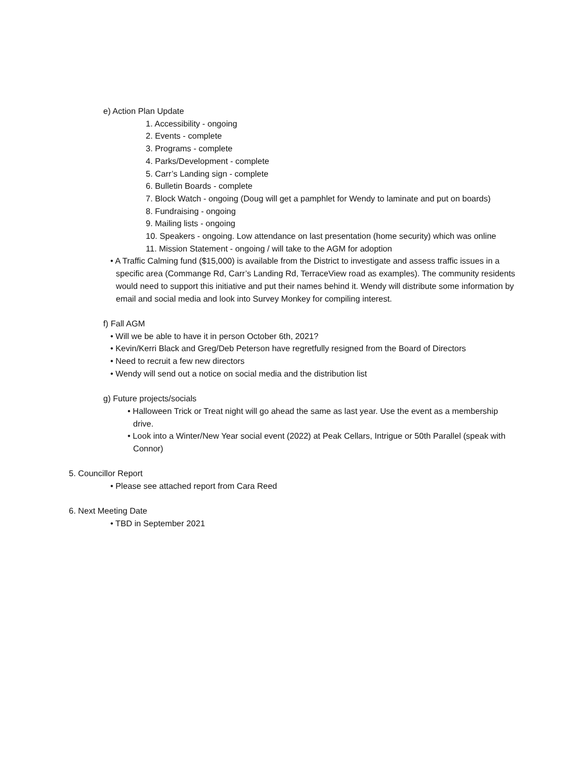e) Action Plan Update
1. Accessibility - ongoing
2. Events - complete
3. Programs - complete
4. Parks/Development - complete
5. Carr’s Landing sign - complete
6. Bulletin Boards - complete
7. Block Watch - ongoing (Doug will get a pamphlet for Wendy to laminate and put on boards)
8. Fundraising - ongoing
9. Mailing lists - ongoing
10. Speakers - ongoing. Low attendance on last presentation (home security) which was online
11. Mission Statement - ongoing / will take to the AGM for adoption
• A Traffic Calming fund ($15,000) is available from the District to investigate and assess traffic issues in a specific area (Commange Rd, Carr’s Landing Rd, TerraceView road as examples). The community residents would need to support this initiative and put their names behind it. Wendy will distribute some information by email and social media and look into Survey Monkey for compiling interest.
f) Fall AGM
• Will we be able to have it in person October 6th, 2021?
• Kevin/Kerri Black and Greg/Deb Peterson have regretfully resigned from the Board of Directors
• Need to recruit a few new directors
• Wendy will send out a notice on social media and the distribution list
g) Future projects/socials
• Halloween Trick or Treat night will go ahead the same as last year. Use the event as a membership drive.
• Look into a Winter/New Year social event (2022) at Peak Cellars, Intrigue or 50th Parallel (speak with Connor)
5. Councillor Report
• Please see attached report from Cara Reed
6. Next Meeting Date
• TBD in September 2021